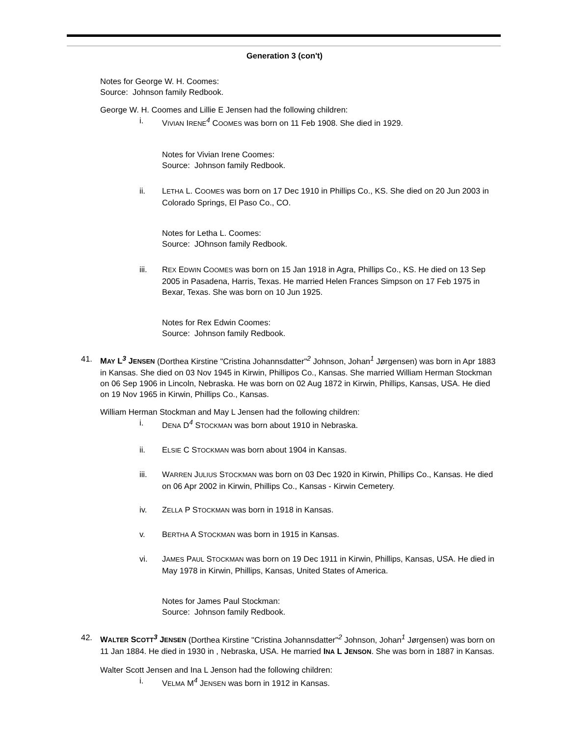Generation 3 (con't)
Notes for George W. H. Coomes:
Source: Johnson family Redbook.
George W. H. Coomes and Lillie E Jensen had the following children:
i. VIVIAN IRENE<sup>4</sup> COOMES was born on 11 Feb 1908. She died in 1929.
Notes for Vivian Irene Coomes:
Source: Johnson family Redbook.
ii. LETHA L. COOMES was born on 17 Dec 1910 in Phillips Co., KS. She died on 20 Jun 2003 in Colorado Springs, El Paso Co., CO.
Notes for Letha L. Coomes:
Source: JOhnson family Redbook.
iii. REX EDWIN COOMES was born on 15 Jan 1918 in Agra, Phillips Co., KS. He died on 13 Sep 2005 in Pasadena, Harris, Texas. He married Helen Frances Simpson on 17 Feb 1975 in Bexar, Texas. She was born on 10 Jun 1925.
Notes for Rex Edwin Coomes:
Source: Johnson family Redbook.
41. MAY L<sup>3</sup> JENSEN (Dorthea Kirstine "Cristina Johannsdatter"<sup>2</sup> Johnson, Johan<sup>1</sup> Jørgensen) was born in Apr 1883 in Kansas. She died on 03 Nov 1945 in Kirwin, Phillipos Co., Kansas. She married William Herman Stockman on 06 Sep 1906 in Lincoln, Nebraska. He was born on 02 Aug 1872 in Kirwin, Phillips, Kansas, USA. He died on 19 Nov 1965 in Kirwin, Phillips Co., Kansas.
William Herman Stockman and May L Jensen had the following children:
i. DENA D<sup>4</sup> STOCKMAN was born about 1910 in Nebraska.
ii. ELSIE C STOCKMAN was born about 1904 in Kansas.
iii. WARREN JULIUS STOCKMAN was born on 03 Dec 1920 in Kirwin, Phillips Co., Kansas. He died on 06 Apr 2002 in Kirwin, Phillips Co., Kansas - Kirwin Cemetery.
iv. ZELLA P STOCKMAN was born in 1918 in Kansas.
v. BERTHA A STOCKMAN was born in 1915 in Kansas.
vi. JAMES PAUL STOCKMAN was born on 19 Dec 1911 in Kirwin, Phillips, Kansas, USA. He died in May 1978 in Kirwin, Phillips, Kansas, United States of America.
Notes for James Paul Stockman:
Source: Johnson family Redbook.
42. WALTER SCOTT<sup>3</sup> JENSEN (Dorthea Kirstine "Cristina Johannsdatter"<sup>2</sup> Johnson, Johan<sup>1</sup> Jørgensen) was born on 11 Jan 1884. He died in 1930 in , Nebraska, USA. He married INA L JENSON. She was born in 1887 in Kansas.
Walter Scott Jensen and Ina L Jenson had the following children:
i. VELMA M<sup>4</sup> JENSEN was born in 1912 in Kansas.